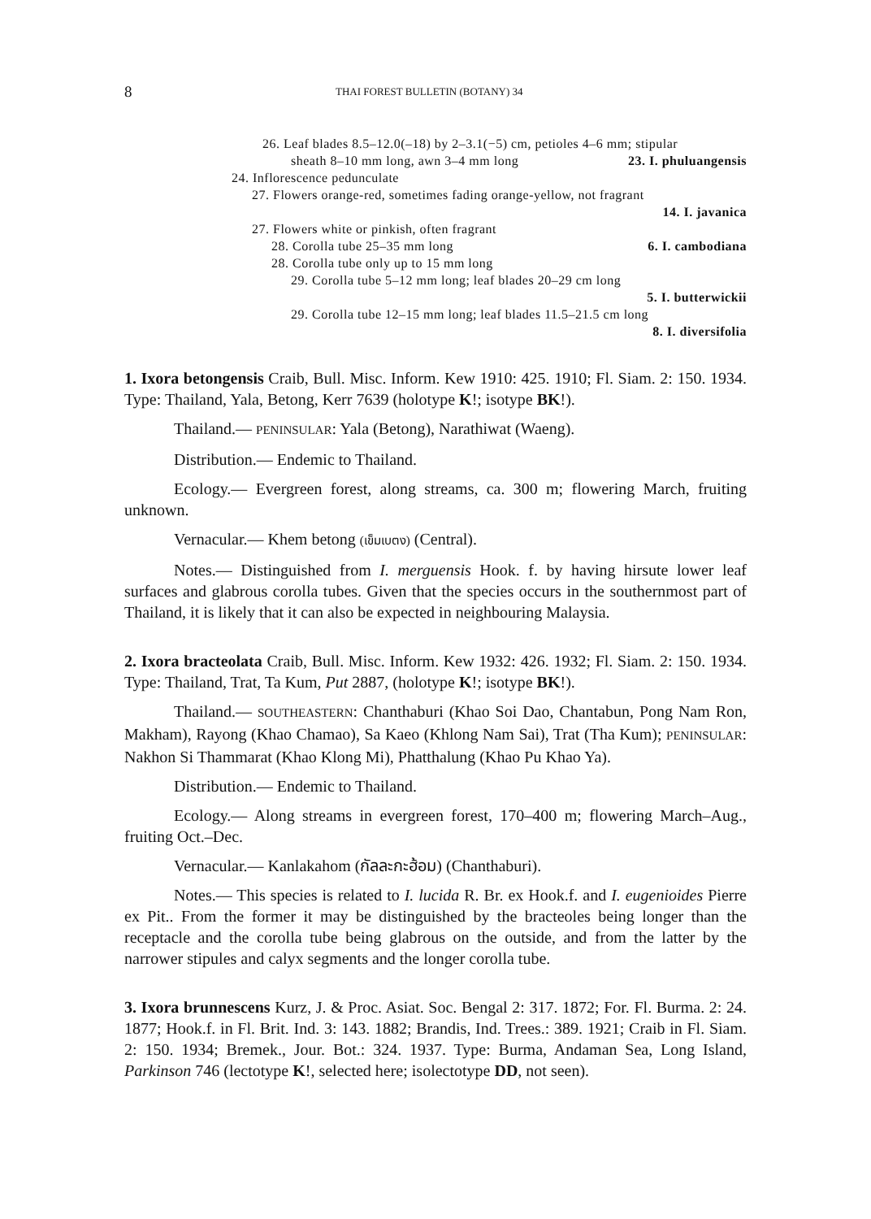8 THAI FOREST BULLETIN (BOTANY) 34
26. Leaf blades 8.5–12.0(–18) by 2–3.1(−5) cm, petioles 4–6 mm; stipular
sheath 8–10 mm long, awn 3–4 mm long 23. I. phuluangensis
24. Inflorescence pedunculate
27. Flowers orange-red, sometimes fading orange-yellow, not fragrant
14. I. javanica
27. Flowers white or pinkish, often fragrant
28. Corolla tube 25–35 mm long 6. I. cambodiana
28. Corolla tube only up to 15 mm long
29. Corolla tube 5–12 mm long; leaf blades 20–29 cm long
5. I. butterwickii
29. Corolla tube 12–15 mm long; leaf blades 11.5–21.5 cm long
8. I. diversifolia
1. Ixora betongensis Craib, Bull. Misc. Inform. Kew 1910: 425. 1910; Fl. Siam. 2: 150. 1934. Type: Thailand, Yala, Betong, Kerr 7639 (holotype K!; isotype BK!).
Thailand.— PENINSULAR: Yala (Betong), Narathiwat (Waeng).
Distribution.— Endemic to Thailand.
Ecology.— Evergreen forest, along streams, ca. 300 m; flowering March, fruiting unknown.
Vernacular.— Khem betong (เข็มเบตง) (Central).
Notes.— Distinguished from I. merguensis Hook. f. by having hirsute lower leaf surfaces and glabrous corolla tubes. Given that the species occurs in the southernmost part of Thailand, it is likely that it can also be expected in neighbouring Malaysia.
2. Ixora bracteolata Craib, Bull. Misc. Inform. Kew 1932: 426. 1932; Fl. Siam. 2: 150. 1934. Type: Thailand, Trat, Ta Kum, Put 2887, (holotype K!; isotype BK!).
Thailand.— SOUTHEASTERN: Chanthaburi (Khao Soi Dao, Chantabun, Pong Nam Ron, Makham), Rayong (Khao Chamao), Sa Kaeo (Khlong Nam Sai), Trat (Tha Kum); PENINSULAR: Nakhon Si Thammarat (Khao Klong Mi), Phatthalung (Khao Pu Khao Ya).
Distribution.— Endemic to Thailand.
Ecology.— Along streams in evergreen forest, 170–400 m; flowering March–Aug., fruiting Oct.–Dec.
Vernacular.— Kanlakahom (กัลละกะฮ้อม) (Chanthaburi).
Notes.— This species is related to I. lucida R. Br. ex Hook.f. and I. eugenioides Pierre ex Pit.. From the former it may be distinguished by the bracteoles being longer than the receptacle and the corolla tube being glabrous on the outside, and from the latter by the narrower stipules and calyx segments and the longer corolla tube.
3. Ixora brunnescens Kurz, J. & Proc. Asiat. Soc. Bengal 2: 317. 1872; For. Fl. Burma. 2: 24. 1877; Hook.f. in Fl. Brit. Ind. 3: 143. 1882; Brandis, Ind. Trees.: 389. 1921; Craib in Fl. Siam. 2: 150. 1934; Bremek., Jour. Bot.: 324. 1937. Type: Burma, Andaman Sea, Long Island, Parkinson 746 (lectotype K!, selected here; isolectotype DD, not seen).